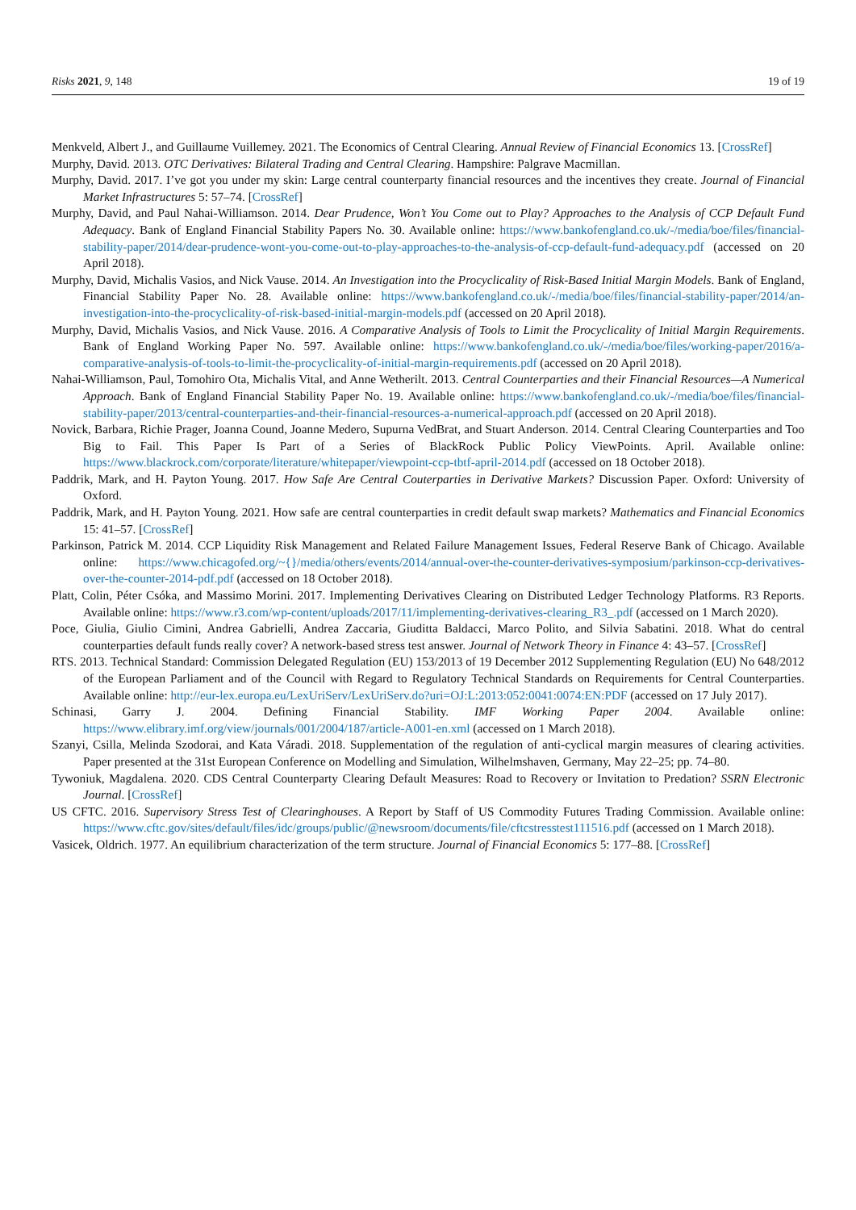Risks 2021, 9, 148 19 of 19
Menkveld, Albert J., and Guillaume Vuillemey. 2021. The Economics of Central Clearing. Annual Review of Financial Economics 13. [CrossRef]
Murphy, David. 2013. OTC Derivatives: Bilateral Trading and Central Clearing. Hampshire: Palgrave Macmillan.
Murphy, David. 2017. I’ve got you under my skin: Large central counterparty financial resources and the incentives they create. Journal of Financial Market Infrastructures 5: 57–74. [CrossRef]
Murphy, David, and Paul Nahai-Williamson. 2014. Dear Prudence, Won’t You Come out to Play? Approaches to the Analysis of CCP Default Fund Adequacy. Bank of England Financial Stability Papers No. 30. Available online: https://www.bankofengland.co.uk/-/media/boe/files/financial-stability-paper/2014/dear-prudence-wont-you-come-out-to-play-approaches-to-the-analysis-of-ccp-default-fund-adequacy.pdf (accessed on 20 April 2018).
Murphy, David, Michalis Vasios, and Nick Vause. 2014. An Investigation into the Procyclicality of Risk-Based Initial Margin Models. Bank of England, Financial Stability Paper No. 28. Available online: https://www.bankofengland.co.uk/-/media/boe/files/financial-stability-paper/2014/an-investigation-into-the-procyclicality-of-risk-based-initial-margin-models.pdf (accessed on 20 April 2018).
Murphy, David, Michalis Vasios, and Nick Vause. 2016. A Comparative Analysis of Tools to Limit the Procyclicality of Initial Margin Requirements. Bank of England Working Paper No. 597. Available online: https://www.bankofengland.co.uk/-/media/boe/files/working-paper/2016/a-comparative-analysis-of-tools-to-limit-the-procyclicality-of-initial-margin-requirements.pdf (accessed on 20 April 2018).
Nahai-Williamson, Paul, Tomohiro Ota, Michalis Vital, and Anne Wetherilt. 2013. Central Counterparties and their Financial Resources—A Numerical Approach. Bank of England Financial Stability Paper No. 19. Available online: https://www.bankofengland.co.uk/-/media/boe/files/financial-stability-paper/2013/central-counterparties-and-their-financial-resources-a-numerical-approach.pdf (accessed on 20 April 2018).
Novick, Barbara, Richie Prager, Joanna Cound, Joanne Medero, Supurna VedBrat, and Stuart Anderson. 2014. Central Clearing Counterparties and Too Big to Fail. This Paper Is Part of a Series of BlackRock Public Policy ViewPoints. April. Available online: https://www.blackrock.com/corporate/literature/whitepaper/viewpoint-ccp-tbtf-april-2014.pdf (accessed on 18 October 2018).
Paddrik, Mark, and H. Payton Young. 2017. How Safe Are Central Couterparties in Derivative Markets? Discussion Paper. Oxford: University of Oxford.
Paddrik, Mark, and H. Payton Young. 2021. How safe are central counterparties in credit default swap markets? Mathematics and Financial Economics 15: 41–57. [CrossRef]
Parkinson, Patrick M. 2014. CCP Liquidity Risk Management and Related Failure Management Issues, Federal Reserve Bank of Chicago. Available online: https://www.chicagofed.org/~{}/media/others/events/2014/annual-over-the-counter-derivatives-symposium/parkinson-ccp-derivatives-over-the-counter-2014-pdf.pdf (accessed on 18 October 2018).
Platt, Colin, Péter Csóka, and Massimo Morini. 2017. Implementing Derivatives Clearing on Distributed Ledger Technology Platforms. R3 Reports. Available online: https://www.r3.com/wp-content/uploads/2017/11/implementing-derivatives-clearing_R3_.pdf (accessed on 1 March 2020).
Poce, Giulia, Giulio Cimini, Andrea Gabrielli, Andrea Zaccaria, Giuditta Baldacci, Marco Polito, and Silvia Sabatini. 2018. What do central counterparties default funds really cover? A network-based stress test answer. Journal of Network Theory in Finance 4: 43–57. [CrossRef]
RTS. 2013. Technical Standard: Commission Delegated Regulation (EU) 153/2013 of 19 December 2012 Supplementing Regulation (EU) No 648/2012 of the European Parliament and of the Council with Regard to Regulatory Technical Standards on Requirements for Central Counterparties. Available online: http://eur-lex.europa.eu/LexUriServ/LexUriServ.do?uri=OJ:L:2013:052:0041:0074:EN:PDF (accessed on 17 July 2017).
Schinasi, Garry J. 2004. Defining Financial Stability. IMF Working Paper 2004. Available online: https://www.elibrary.imf.org/view/journals/001/2004/187/article-A001-en.xml (accessed on 1 March 2018).
Szanyi, Csilla, Melinda Szodorai, and Kata Váradi. 2018. Supplementation of the regulation of anti-cyclical margin measures of clearing activities. Paper presented at the 31st European Conference on Modelling and Simulation, Wilhelmshaven, Germany, May 22–25; pp. 74–80.
Tywoniuk, Magdalena. 2020. CDS Central Counterparty Clearing Default Measures: Road to Recovery or Invitation to Predation? SSRN Electronic Journal. [CrossRef]
US CFTC. 2016. Supervisory Stress Test of Clearinghouses. A Report by Staff of US Commodity Futures Trading Commission. Available online: https://www.cftc.gov/sites/default/files/idc/groups/public/@newsroom/documents/file/cftcstresstest111516.pdf (accessed on 1 March 2018).
Vasicek, Oldrich. 1977. An equilibrium characterization of the term structure. Journal of Financial Economics 5: 177–88. [CrossRef]